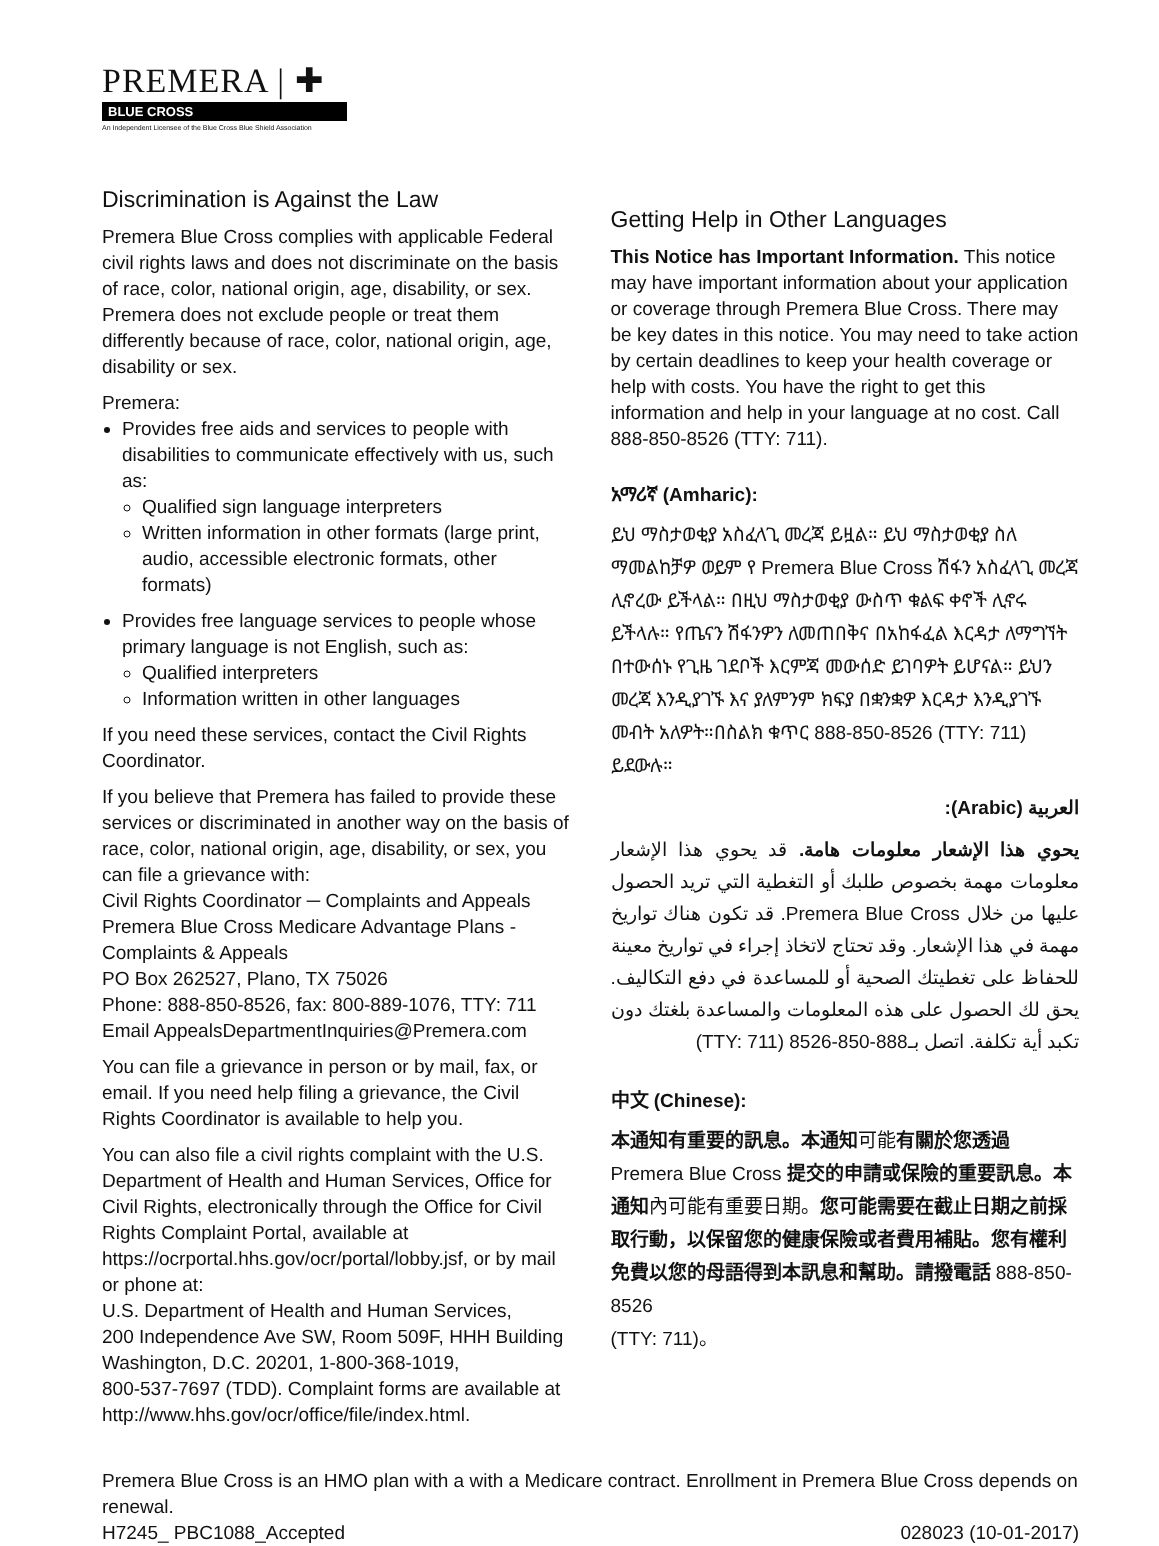PREMERA | ✚
BLUE CROSS
An Independent Licensee of the Blue Cross Blue Shield Association
Discrimination is Against the Law
Premera Blue Cross complies with applicable Federal civil rights laws and does not discriminate on the basis of race, color, national origin, age, disability, or sex. Premera does not exclude people or treat them differently because of race, color, national origin, age, disability or sex.
Premera:
Provides free aids and services to people with disabilities to communicate effectively with us, such as:
Qualified sign language interpreters
Written information in other formats (large print, audio, accessible electronic formats, other formats)
Provides free language services to people whose primary language is not English, such as:
Qualified interpreters
Information written in other languages
If you need these services, contact the Civil Rights Coordinator.
If you believe that Premera has failed to provide these services or discriminated in another way on the basis of race, color, national origin, age, disability, or sex, you can file a grievance with:
Civil Rights Coordinator ─ Complaints and Appeals
Premera Blue Cross Medicare Advantage Plans - Complaints & Appeals
PO Box 262527, Plano, TX 75026
Phone: 888-850-8526, fax: 800-889-1076, TTY: 711
Email AppealsDepartmentInquiries@Premera.com
You can file a grievance in person or by mail, fax, or email. If you need help filing a grievance, the Civil Rights Coordinator is available to help you.
You can also file a civil rights complaint with the U.S. Department of Health and Human Services, Office for Civil Rights, electronically through the Office for Civil Rights Complaint Portal, available at https://ocrportal.hhs.gov/ocr/portal/lobby.jsf, or by mail or phone at:
U.S. Department of Health and Human Services,
200 Independence Ave SW, Room 509F, HHH Building
Washington, D.C. 20201, 1-800-368-1019,
800-537-7697 (TDD). Complaint forms are available at http://www.hhs.gov/ocr/office/file/index.html.
Getting Help in Other Languages
This Notice has Important Information. This notice may have important information about your application or coverage through Premera Blue Cross. There may be key dates in this notice. You may need to take action by certain deadlines to keep your health coverage or help with costs. You have the right to get this information and help in your language at no cost. Call 888-850-8526 (TTY: 711).
አማሪኛ (Amharic):
ይህ ማስታወቂያ አስፈላጊ መረጃ ይዟል። ይህ ማስታወቂያ ስለ ማመልከቻዎ ወይም የ Premera Blue Cross ሽፋን አስፈላጊ መረጃ ሊኖረው ይችላል። በዚህ ማስታወቂያ ውስጥ ቁልፍ ቀኖች ሊኖሩ ይችላሉ። የጤናን ሽፋንዎን ለመጠበቅና በአከፋፈል እርዳታ ለማግኘት በተውሰኑ የጊዜ ገደቦች እርምጃ መውሰድ ይገባዎት ይሆናል። ይህን መረጃ እንዲያገኙ እና ያለምንም ክፍያ በቋንቋዎ እርዳታ እንዲያገኙ መብት አለዎት።በስልክ ቁጥር 888-850-8526 (TTY: 711) ይደውሉ።
العربية (Arabic):
يحوي هذا الإشعار معلومات هامة. قد يحوي هذا الإشعار معلومات مهمة بخصوص طلبك أو التغطية التي تريد الحصول عليها من خلال Premera Blue Cross. قد تكون هناك تواريخ مهمة في هذا الإشعار. وقد تحتاج لاتخاذ إجراء في تواريخ معينة للحفاظ على تغطيتك الصحية أو للمساعدة في دفع التكاليف. يحق لك الحصول على هذه المعلومات والمساعدة بلغتك دون تكبد أية تكلفة. اتصل بـ888-850-8526 (TTY: 711)
中文 (Chinese):
本通知有重要的訊息。本通知可能有關於您透過 Premera Blue Cross 提交的申請或保險的重要訊息。本通知內可能有重要日期。您可能需要在截止日期之前採取行動，以保留您的健康保險或者費用補貼。您有權利免費以您的母語得到本訊息和幫助。請撥電話 888-850-8526
(TTY: 711)。
Premera Blue Cross is an HMO plan with a with a Medicare contract. Enrollment in Premera Blue Cross depends on renewal.
H7245_ PBC1088_Accepted 028023 (10-01-2017)